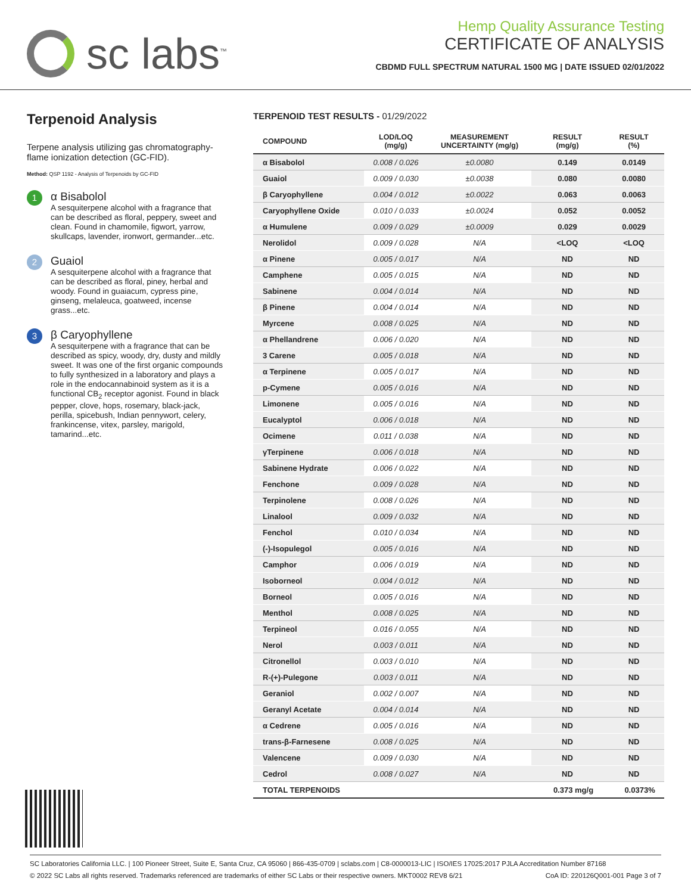sc labs<sup>™</sup>
Hemp Quality Assurance Testing
CERTIFICATE OF ANALYSIS
CBDMD FULL SPECTRUM NATURAL 1500 MG | DATE ISSUED 02/01/2022
Terpenoid Analysis
Terpene analysis utilizing gas chromatography-flame ionization detection (GC-FID).
Method: QSP 1192 - Analysis of Terpenoids by GC-FID
1
α Bisabolol
A sesquiterpene alcohol with a fragrance that can be described as floral, peppery, sweet and clean. Found in chamomile, figwort, yarrow, skullcaps, lavender, ironwort, germander...etc.
2
Guaiol
A sesquiterpene alcohol with a fragrance that can be described as floral, piney, herbal and woody. Found in guaiacum, cypress pine, ginseng, melaleuca, goatweed, incense grass...etc.
3
β Caryophyllene
A sesquiterpene with a fragrance that can be described as spicy, woody, dry, dusty and mildly sweet. It was one of the first organic compounds to fully synthesized in a laboratory and plays a role in the endocannabinoid system as it is a functional CB<sub>2</sub> receptor agonist. Found in black pepper, clove, hops, rosemary, black-jack, perilla, spicebush, Indian pennywort, celery, frankincense, vitex, parsley, marigold, tamarind...etc.
TERPENOID TEST RESULTS - 01/29/2022
| COMPOUND | LOD/LOQ (mg/g) | MEASUREMENT UNCERTAINTY (mg/g) | RESULT (mg/g) | RESULT (%) |
| --- | --- | --- | --- | --- |
| α Bisabolol | 0.008 / 0.026 | ±0.0080 | 0.149 | 0.0149 |
| Guaiol | 0.009 / 0.030 | ±0.0038 | 0.080 | 0.0080 |
| β Caryophyllene | 0.004 / 0.012 | ±0.0022 | 0.063 | 0.0063 |
| Caryophyllene Oxide | 0.010 / 0.033 | ±0.0024 | 0.052 | 0.0052 |
| α Humulene | 0.009 / 0.029 | ±0.0009 | 0.029 | 0.0029 |
| Nerolidol | 0.009 / 0.028 | N/A | <LOQ | <LOQ |
| α Pinene | 0.005 / 0.017 | N/A | ND | ND |
| Camphene | 0.005 / 0.015 | N/A | ND | ND |
| Sabinene | 0.004 / 0.014 | N/A | ND | ND |
| β Pinene | 0.004 / 0.014 | N/A | ND | ND |
| Myrcene | 0.008 / 0.025 | N/A | ND | ND |
| α Phellandrene | 0.006 / 0.020 | N/A | ND | ND |
| 3 Carene | 0.005 / 0.018 | N/A | ND | ND |
| α Terpinene | 0.005 / 0.017 | N/A | ND | ND |
| p-Cymene | 0.005 / 0.016 | N/A | ND | ND |
| Limonene | 0.005 / 0.016 | N/A | ND | ND |
| Eucalyptol | 0.006 / 0.018 | N/A | ND | ND |
| Ocimene | 0.011 / 0.038 | N/A | ND | ND |
| γTerpinene | 0.006 / 0.018 | N/A | ND | ND |
| Sabinene Hydrate | 0.006 / 0.022 | N/A | ND | ND |
| Fenchone | 0.009 / 0.028 | N/A | ND | ND |
| Terpinolene | 0.008 / 0.026 | N/A | ND | ND |
| Linalool | 0.009 / 0.032 | N/A | ND | ND |
| Fenchol | 0.010 / 0.034 | N/A | ND | ND |
| (-)-Isopulegol | 0.005 / 0.016 | N/A | ND | ND |
| Camphor | 0.006 / 0.019 | N/A | ND | ND |
| Isoborneol | 0.004 / 0.012 | N/A | ND | ND |
| Borneol | 0.005 / 0.016 | N/A | ND | ND |
| Menthol | 0.008 / 0.025 | N/A | ND | ND |
| Terpineol | 0.016 / 0.055 | N/A | ND | ND |
| Nerol | 0.003 / 0.011 | N/A | ND | ND |
| Citronellol | 0.003 / 0.010 | N/A | ND | ND |
| R-(+)-Pulegone | 0.003 / 0.011 | N/A | ND | ND |
| Geraniol | 0.002 / 0.007 | N/A | ND | ND |
| Geranyl Acetate | 0.004 / 0.014 | N/A | ND | ND |
| α Cedrene | 0.005 / 0.016 | N/A | ND | ND |
| trans-β-Farnesene | 0.008 / 0.025 | N/A | ND | ND |
| Valencene | 0.009 / 0.030 | N/A | ND | ND |
| Cedrol | 0.008 / 0.027 | N/A | ND | ND |
| TOTAL TERPENOIDS | | | 0.373 mg/g | 0.0373% |
SC Laboratories California LLC. | 100 Pioneer Street, Suite E, Santa Cruz, CA 95060 | 866-435-0709 | sclabs.com | C8-0000013-LIC | ISO/IES 17025:2017 PJLA Accreditation Number 87168
© 2022 SC Labs all rights reserved. Trademarks referenced are trademarks of either SC Labs or their respective owners. MKT0002 REV8 6/21 CoA ID: 220126Q001-001 Page 3 of 7